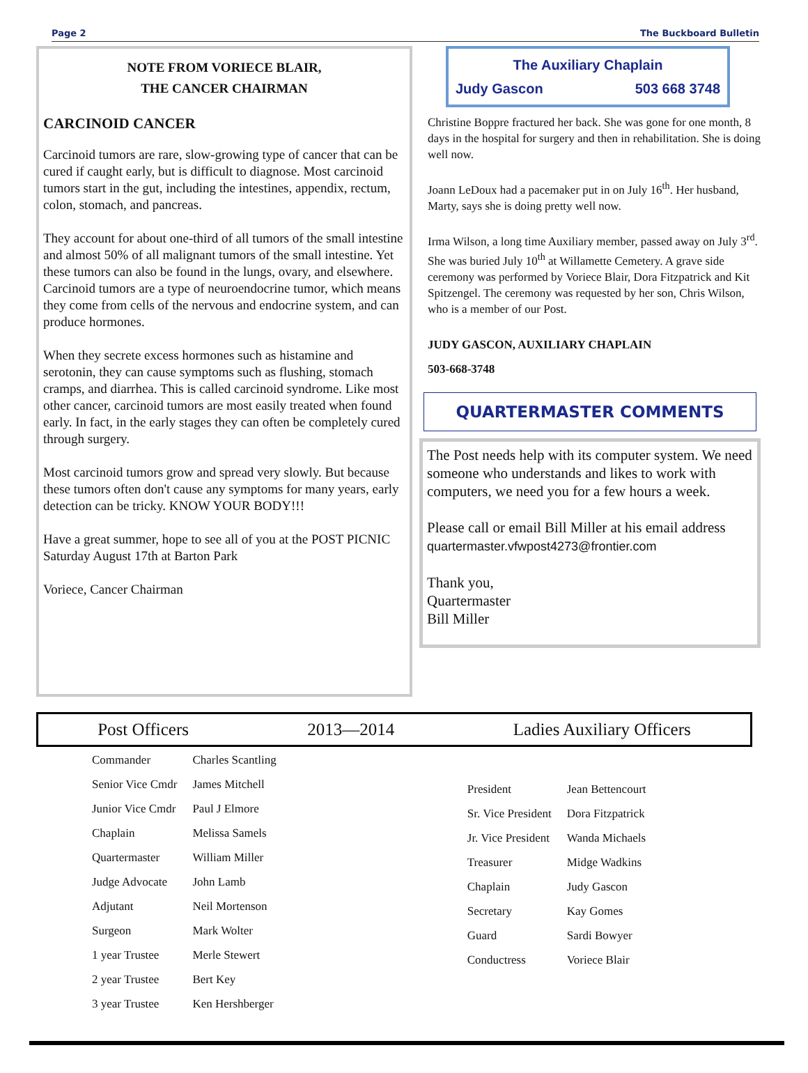Page 2 The Buckboard Bulletin
NOTE FROM VORIECE BLAIR,
THE CANCER CHAIRMAN
CARCINOID CANCER
Carcinoid tumors are rare, slow-growing type of cancer that can be cured if caught early, but is difficult to diagnose. Most carcinoid tumors start in the gut, including the intestines, appendix, rectum, colon, stomach, and pancreas.
They account for about one-third of all tumors of the small intestine and almost 50% of all malignant tumors of the small intestine. Yet these tumors can also be found in the lungs, ovary, and elsewhere. Carcinoid tumors are a type of neuroendocrine tumor, which means they come from cells of the nervous and endocrine system, and can produce hormones.
When they secrete excess hormones such as histamine and serotonin, they can cause symptoms such as flushing, stomach cramps, and diarrhea. This is called carcinoid syndrome. Like most other cancer, carcinoid tumors are most easily treated when found early. In fact, in the early stages they can often be completely cured through surgery.
Most carcinoid tumors grow and spread very slowly. But because these tumors often don't cause any symptoms for many years, early detection can be tricky. KNOW YOUR BODY!!!
Have a great summer, hope to see all of you at the POST PICNIC Saturday August 17th at Barton Park
Voriece, Cancer Chairman
The Auxiliary Chaplain
Judy Gascon 503 668 3748
Christine Boppre fractured her back. She was gone for one month, 8 days in the hospital for surgery and then in rehabilitation. She is doing well now.
Joann LeDoux had a pacemaker put in on July 16<sup>th</sup>. Her husband, Marty, says she is doing pretty well now.
Irma Wilson, a long time Auxiliary member, passed away on July 3<sup>rd</sup>. She was buried July 10<sup>th</sup> at Willamette Cemetery. A grave side ceremony was performed by Voriece Blair, Dora Fitzpatrick and Kit Spitzengel. The ceremony was requested by her son, Chris Wilson, who is a member of our Post.
JUDY GASCON, AUXILIARY CHAPLAIN
503-668-3748
QUARTERMASTER COMMENTS
The Post needs help with its computer system. We need someone who understands and likes to work with computers, we need you for a few hours a week.
Please call or email Bill Miller at his email address quartermaster.vfwpost4273@frontier.com
Thank you,
Quartermaster
Bill Miller
Post Officers 2013—2014 Ladies Auxiliary Officers
| Commander | Charles Scantling |
| Senior Vice Cmdr | James Mitchell |
| Junior Vice Cmdr | Paul J Elmore |
| Chaplain | Melissa Samels |
| Quartermaster | William Miller |
| Judge Advocate | John Lamb |
| Adjutant | Neil Mortenson |
| Surgeon | Mark Wolter |
| 1 year Trustee | Merle Stewert |
| 2 year Trustee | Bert Key |
| 3 year Trustee | Ken Hershberger |
| President | Jean Bettencourt |
| Sr. Vice President | Dora Fitzpatrick |
| Jr. Vice President | Wanda Michaels |
| Treasurer | Midge Wadkins |
| Chaplain | Judy Gascon |
| Secretary | Kay Gomes |
| Guard | Sardi Bowyer |
| Conductress | Voriece Blair |